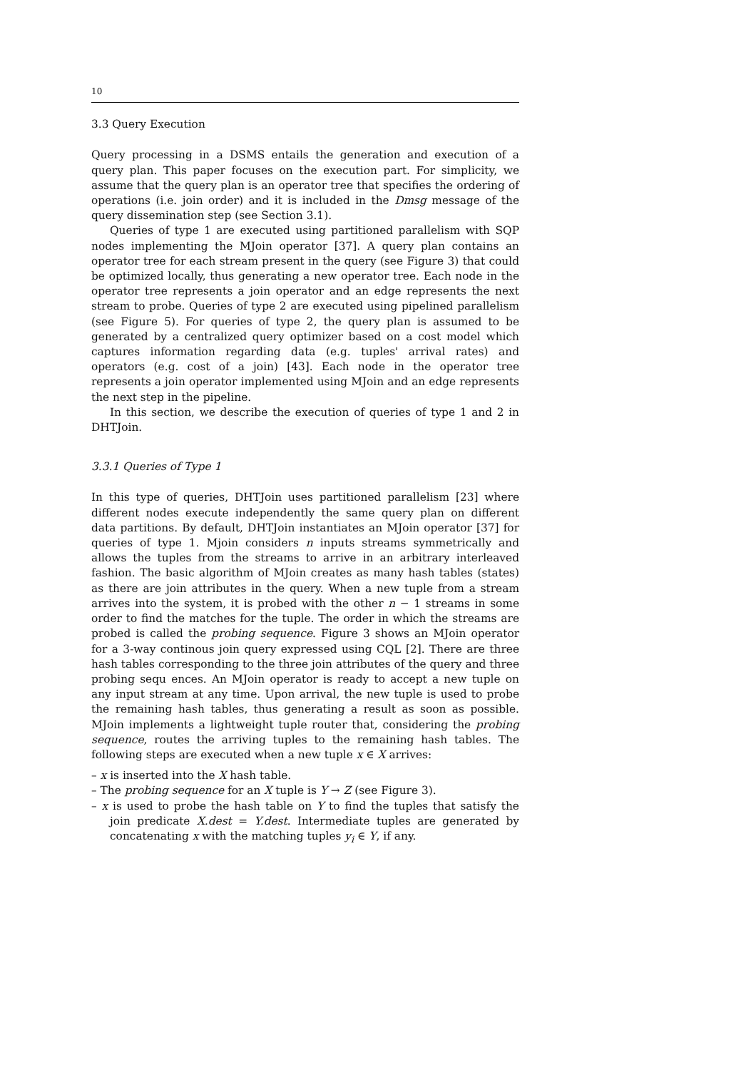10
3.3 Query Execution
Query processing in a DSMS entails the generation and execution of a query plan. This paper focuses on the execution part. For simplicity, we assume that the query plan is an operator tree that specifies the ordering of operations (i.e. join order) and it is included in the Dmsg message of the query dissemination step (see Section 3.1).
Queries of type 1 are executed using partitioned parallelism with SQP nodes implementing the MJoin operator [37]. A query plan contains an operator tree for each stream present in the query (see Figure 3) that could be optimized locally, thus generating a new operator tree. Each node in the operator tree represents a join operator and an edge represents the next stream to probe. Queries of type 2 are executed using pipelined parallelism (see Figure 5). For queries of type 2, the query plan is assumed to be generated by a centralized query optimizer based on a cost model which captures information regarding data (e.g. tuples' arrival rates) and operators (e.g. cost of a join) [43]. Each node in the operator tree represents a join operator implemented using MJoin and an edge represents the next step in the pipeline.
In this section, we describe the execution of queries of type 1 and 2 in DHTJoin.
3.3.1 Queries of Type 1
In this type of queries, DHTJoin uses partitioned parallelism [23] where different nodes execute independently the same query plan on different data partitions. By default, DHTJoin instantiates an MJoin operator [37] for queries of type 1. Mjoin considers n inputs streams symmetrically and allows the tuples from the streams to arrive in an arbitrary interleaved fashion. The basic algorithm of MJoin creates as many hash tables (states) as there are join attributes in the query. When a new tuple from a stream arrives into the system, it is probed with the other n − 1 streams in some order to find the matches for the tuple. The order in which the streams are probed is called the probing sequence. Figure 3 shows an MJoin operator for a 3-way continous join query expressed using CQL [2]. There are three hash tables corresponding to the three join attributes of the query and three probing sequ ences. An MJoin operator is ready to accept a new tuple on any input stream at any time. Upon arrival, the new tuple is used to probe the remaining hash tables, thus generating a result as soon as possible. MJoin implements a lightweight tuple router that, considering the probing sequence, routes the arriving tuples to the remaining hash tables. The following steps are executed when a new tuple x ∈ X arrives:
– x is inserted into the X hash table.
– The probing sequence for an X tuple is Y → Z (see Figure 3).
– x is used to probe the hash table on Y to find the tuples that satisfy the join predicate X.dest = Y.dest. Intermediate tuples are generated by concatenating x with the matching tuples y<sub>i</sub> ∈ Y, if any.